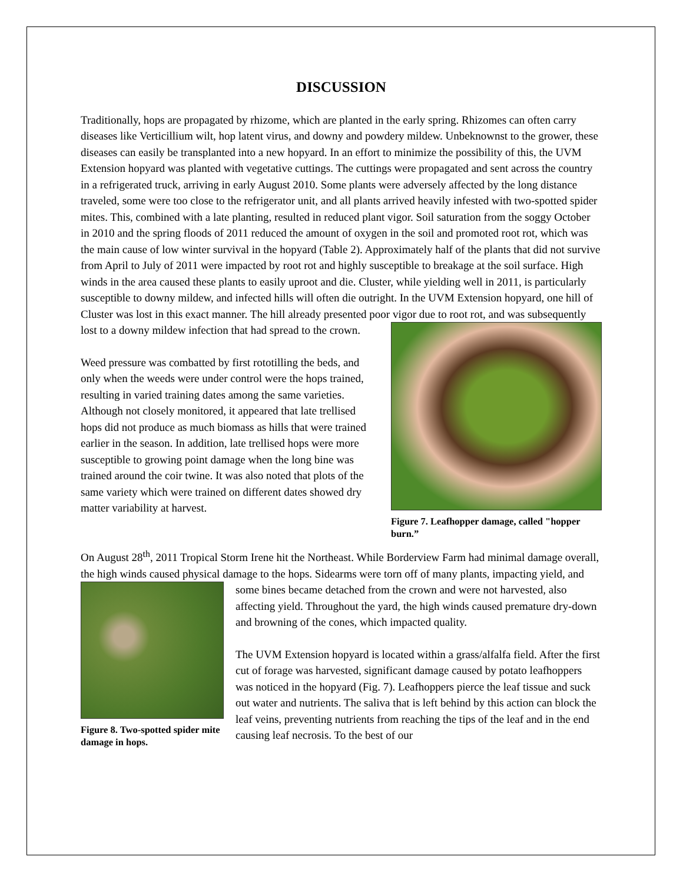DISCUSSION
Traditionally, hops are propagated by rhizome, which are planted in the early spring. Rhizomes can often carry diseases like Verticillium wilt, hop latent virus, and downy and powdery mildew. Unbeknownst to the grower, these diseases can easily be transplanted into a new hopyard. In an effort to minimize the possibility of this, the UVM Extension hopyard was planted with vegetative cuttings. The cuttings were propagated and sent across the country in a refrigerated truck, arriving in early August 2010. Some plants were adversely affected by the long distance traveled, some were too close to the refrigerator unit, and all plants arrived heavily infested with two-spotted spider mites. This, combined with a late planting, resulted in reduced plant vigor. Soil saturation from the soggy October in 2010 and the spring floods of 2011 reduced the amount of oxygen in the soil and promoted root rot, which was the main cause of low winter survival in the hopyard (Table 2). Approximately half of the plants that did not survive from April to July of 2011 were impacted by root rot and highly susceptible to breakage at the soil surface. High winds in the area caused these plants to easily uproot and die. Cluster, while yielding well in 2011, is particularly susceptible to downy mildew, and infected hills will often die outright. In the UVM Extension hopyard, one hill of Cluster was lost in this exact manner. The hill already presented poor Figure 7. Leafhopper damage, called "hopper burn.” vigor due to root rot, and was subsequently lost to a downy mildew infection that had spread to the crown.
Weed pressure was combatted by first rototilling the beds, and only when the weeds were under control were the hops trained, resulting in varied training dates among the same varieties. Although not closely monitored, it appeared that late trellised hops did not produce as much biomass as hills that were trained earlier in the season. In addition, late trellised hops were more susceptible to growing point damage when the long bine was trained around the coir twine. It was also noted that plots of the same variety which were trained on different dates showed dry matter variability at harvest.
On August 28<sup>th</sup>, 2011 Tropical Storm Irene hit the Northeast. While Borderview Farm had minimal damage overall, the high winds caused physical damage to the hops. Sidearms were torn off of many Figure 8. Two-spotted spider mite damage in hops. plants, impacting yield, and some bines became detached from the crown and were not harvested, also affecting yield. Throughout the yard, the high winds caused premature dry-down and browning of the cones, which impacted quality.
The UVM Extension hopyard is located within a grass/alfalfa field. After the first cut of forage was harvested, significant damage caused by potato leafhoppers was noticed in the hopyard (Fig. 7). Leafhoppers pierce the leaf tissue and suck out water and nutrients. The saliva that is left behind by this action can block the leaf veins, preventing nutrients from reaching the tips of the leaf and in the end causing leaf necrosis. To the best of our